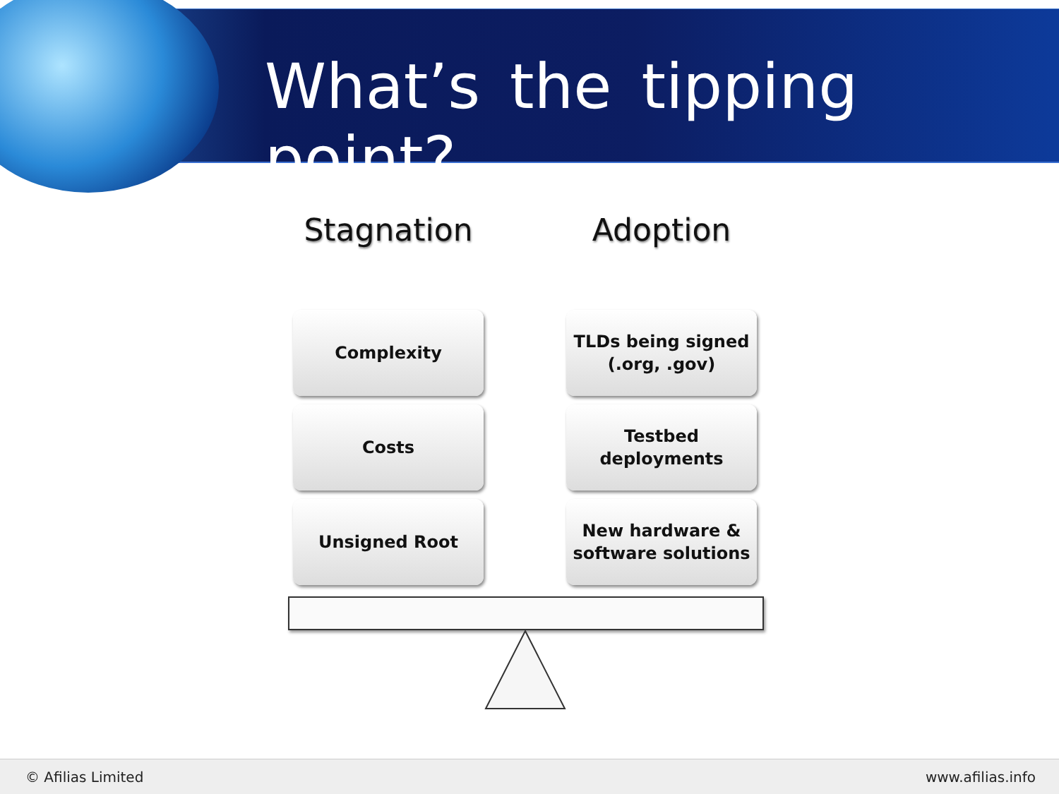What’s the tipping point?
Stagnation
Complexity
Costs
Unsigned Root
Adoption
TLDs being signed
(.org, .gov)
Testbed
deployments
New hardware &
software solutions
© Afilias Limited www.afilias.info